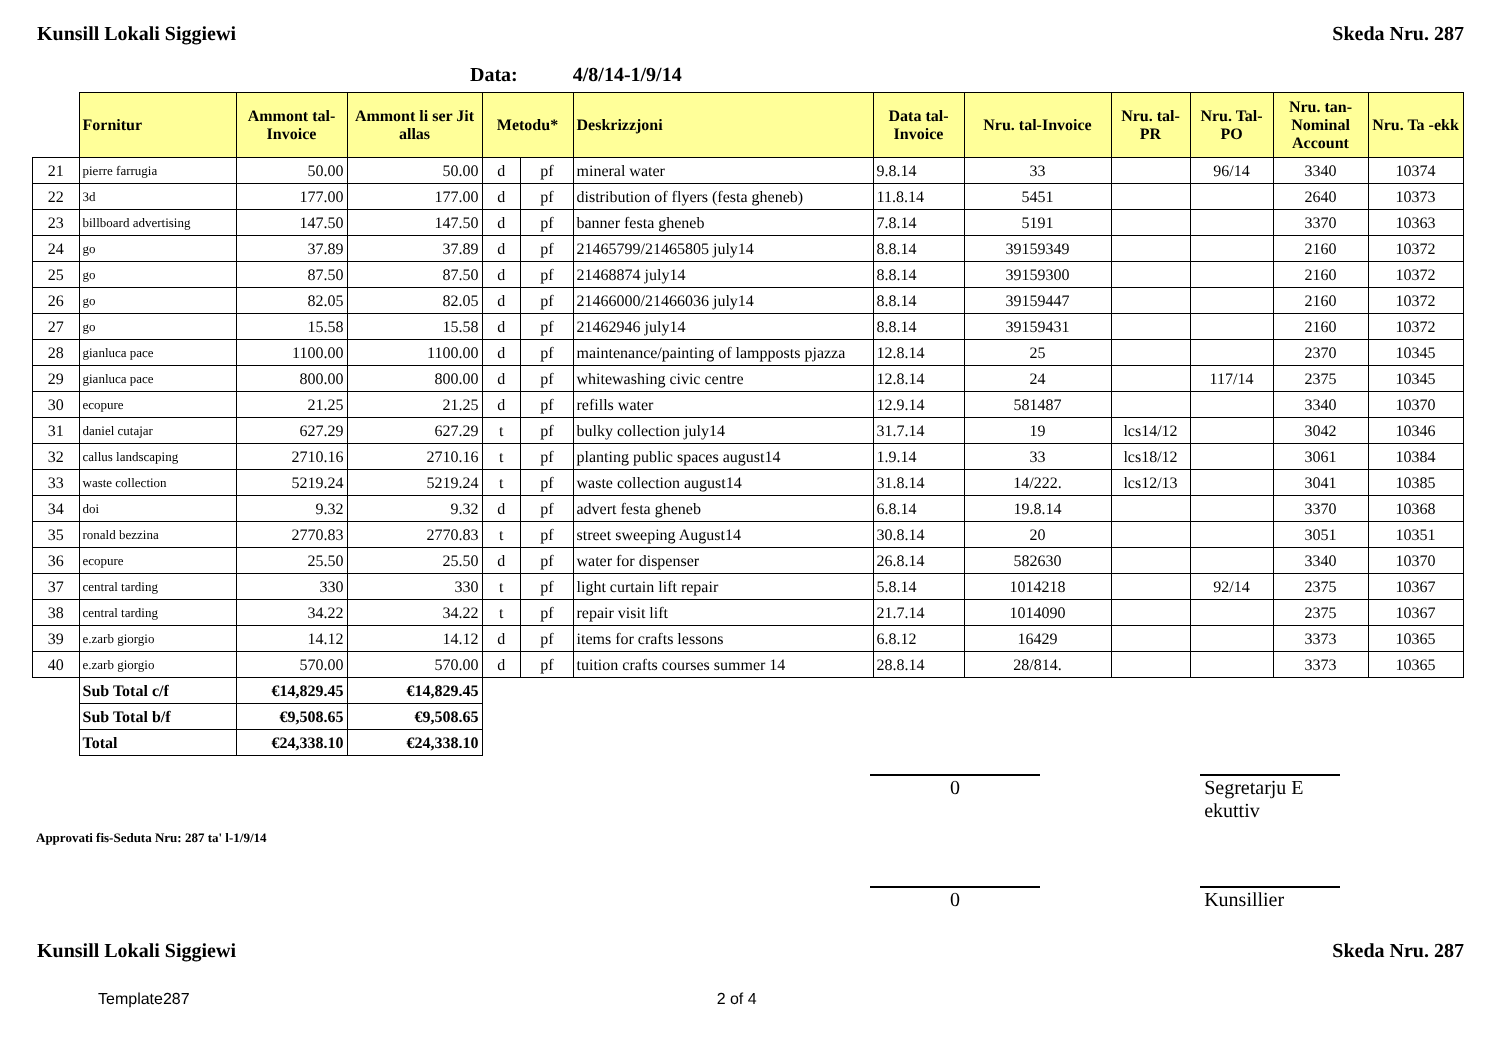Kunsill Lokali Siggiewi Skeda Nru. 287
Data: 4/8/14-1/9/14
| | Fornitur | Ammont tal-Invoice | Ammont li ser Jit allas | Metodu* | | Deskrizzjoni | Data tal-Invoice | Nru. tal-Invoice | Nru. tal-PR | Nru. Tal-PO | Nru. tan-Nominal Account | Nru. Ta -ekk |
| --- | --- | --- | --- | --- | --- | --- | --- | --- | --- | --- | --- | --- |
| 21 | pierre farrugia | 50.00 | 50.00 | d | pf | mineral water | 9.8.14 | 33 | | 96/14 | 3340 | 10374 |
| 22 | 3d | 177.00 | 177.00 | d | pf | distribution of flyers (festa gheneb) | 11.8.14 | 5451 | | | 2640 | 10373 |
| 23 | billboard advertising | 147.50 | 147.50 | d | pf | banner festa gheneb | 7.8.14 | 5191 | | | 3370 | 10363 |
| 24 | go | 37.89 | 37.89 | d | pf | 21465799/21465805 july14 | 8.8.14 | 39159349 | | | 2160 | 10372 |
| 25 | go | 87.50 | 87.50 | d | pf | 21468874 july14 | 8.8.14 | 39159300 | | | 2160 | 10372 |
| 26 | go | 82.05 | 82.05 | d | pf | 21466000/21466036 july14 | 8.8.14 | 39159447 | | | 2160 | 10372 |
| 27 | go | 15.58 | 15.58 | d | pf | 21462946 july14 | 8.8.14 | 39159431 | | | 2160 | 10372 |
| 28 | gianluca pace | 1100.00 | 1100.00 | d | pf | maintenance/painting of lampposts pjazza | 12.8.14 | 25 | | | 2370 | 10345 |
| 29 | gianluca pace | 800.00 | 800.00 | d | pf | whitewashing civic centre | 12.8.14 | 24 | | 117/14 | 2375 | 10345 |
| 30 | ecopure | 21.25 | 21.25 | d | pf | refills water | 12.9.14 | 581487 | | | 3340 | 10370 |
| 31 | daniel cutajar | 627.29 | 627.29 | t | pf | bulky collection july14 | 31.7.14 | 19 | lcs14/12 | | 3042 | 10346 |
| 32 | callus landscaping | 2710.16 | 2710.16 | t | pf | planting public spaces august14 | 1.9.14 | 33 | lcs18/12 | | 3061 | 10384 |
| 33 | waste collection | 5219.24 | 5219.24 | t | pf | waste collection august14 | 31.8.14 | 14/222. | lcs12/13 | | 3041 | 10385 |
| 34 | doi | 9.32 | 9.32 | d | pf | advert festa gheneb | 6.8.14 | 19.8.14 | | | 3370 | 10368 |
| 35 | ronald bezzina | 2770.83 | 2770.83 | t | pf | street sweeping August14 | 30.8.14 | 20 | | | 3051 | 10351 |
| 36 | ecopure | 25.50 | 25.50 | d | pf | water for dispenser | 26.8.14 | 582630 | | | 3340 | 10370 |
| 37 | central tarding | 330 | 330 | t | pf | light curtain lift repair | 5.8.14 | 1014218 | | 92/14 | 2375 | 10367 |
| 38 | central tarding | 34.22 | 34.22 | t | pf | repair visit lift | 21.7.14 | 1014090 | | | 2375 | 10367 |
| 39 | e.zarb giorgio | 14.12 | 14.12 | d | pf | items for crafts lessons | 6.8.12 | 16429 | | | 3373 | 10365 |
| 40 | e.zarb giorgio | 570.00 | 570.00 | d | pf | tuition crafts courses summer 14 | 28.8.14 | 28/814. | | | 3373 | 10365 |
| | Sub Total c/f | €14,829.45 | €14,829.45 | | | | | | | | | |
| | Sub Total b/f | €9,508.65 | €9,508.65 | | | | | | | | | |
| | Total | €24,338.10 | €24,338.10 | | | | | | | | | |
0 Segretarju E ekuttiv
Approvati fis-Seduta Nru: 287 ta' l-1/9/14
0 Kunsillier
Kunsill Lokali Siggiewi Skeda Nru. 287
Template287 2 of 4